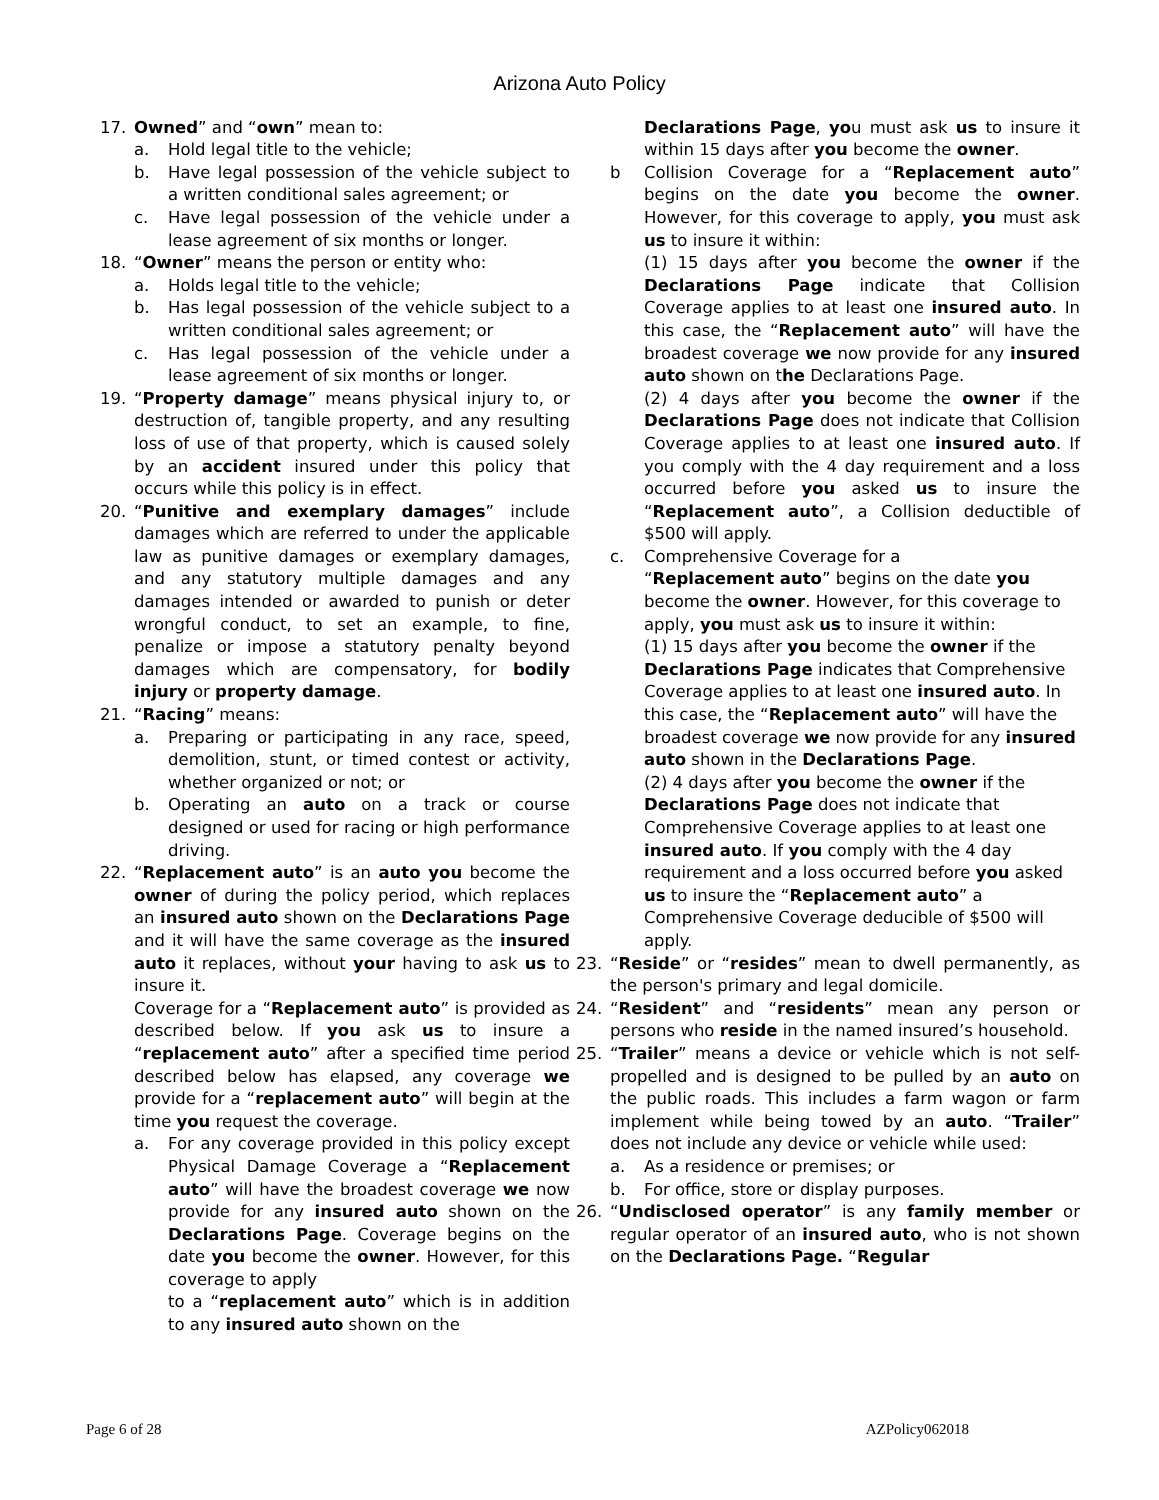Arizona Auto Policy
17. Owned” and “own” mean to:
a. Hold legal title to the vehicle;
b. Have legal possession of the vehicle subject to a written conditional sales agreement; or
c. Have legal possession of the vehicle under a lease agreement of six months or longer.
18. “Owner” means the person or entity who:
a. Holds legal title to the vehicle;
b. Has legal possession of the vehicle subject to a written conditional sales agreement; or
c. Has legal possession of the vehicle under a lease agreement of six months or longer.
19. “Property damage” means physical injury to, or destruction of, tangible property, and any resulting loss of use of that property, which is caused solely by an accident insured under this policy that occurs while this policy is in effect.
20. “Punitive and exemplary damages” include damages which are referred to under the applicable law as punitive damages or exemplary damages, and any statutory multiple damages and any damages intended or awarded to punish or deter wrongful conduct, to set an example, to fine, penalize or impose a statutory penalty beyond damages which are compensatory, for bodily injury or property damage.
21. “Racing” means:
a. Preparing or participating in any race, speed, demolition, stunt, or timed contest or activity, whether organized or not; or
b. Operating an auto on a track or course designed or used for racing or high performance driving.
22. “Replacement auto” is an auto you become the owner of during the policy period, which replaces an insured auto shown on the Declarations Page and it will have the same coverage as the insured auto it replaces, without your having to ask us to insure it.
Coverage for a “Replacement auto” is provided as described below. If you ask us to insure a “replacement auto” after a specified time period described below has elapsed, any coverage we provide for a “replacement auto” will begin at the time you request the coverage.
a. For any coverage provided in this policy except Physical Damage Coverage a “Replacement auto” will have the broadest coverage we now provide for any insured auto shown on the Declarations Page. Coverage begins on the date you become the owner. However, for this coverage to apply
to a “replacement auto” which is in addition to any insured auto shown on the
Declarations Page, you must ask us to insure it within 15 days after you become the owner.
b Collision Coverage for a “Replacement auto” begins on the date you become the owner. However, for this coverage to apply, you must ask us to insure it within:
(1) 15 days after you become the owner if the Declarations Page indicate that Collision Coverage applies to at least one insured auto. In this case, the “Replacement auto” will have the broadest coverage we now provide for any insured auto shown on the Declarations Page.
(2) 4 days after you become the owner if the Declarations Page does not indicate that Collision Coverage applies to at least one insured auto. If you comply with the 4 day requirement and a loss occurred before you asked us to insure the “Replacement auto”, a Collision deductible of $500 will apply.
c. Comprehensive Coverage for a
“Replacement auto” begins on the date you become the owner. However, for this coverage to apply, you must ask us to insure it within:
(1) 15 days after you become the owner if the Declarations Page indicates that Comprehensive Coverage applies to at least one insured auto. In this case, the “Replacement auto” will have the broadest coverage we now provide for any insured auto shown in the Declarations Page.
(2) 4 days after you become the owner if the Declarations Page does not indicate that Comprehensive Coverage applies to at least one insured auto. If you comply with the 4 day requirement and a loss occurred before you asked us to insure the “Replacement auto” a Comprehensive Coverage deducible of $500 will apply.
23. “Reside” or “resides” mean to dwell permanently, as the person's primary and legal domicile.
24. “Resident” and “residents” mean any person or persons who reside in the named insured’s household.
25. “Trailer” means a device or vehicle which is not self-propelled and is designed to be pulled by an auto on the public roads. This includes a farm wagon or farm implement while being towed by an auto. “Trailer” does not include any device or vehicle while used:
a. As a residence or premises; or
b. For office, store or display purposes.
26. “Undisclosed operator” is any family member or regular operator of an insured auto, who is not shown on the Declarations Page. “Regular
Page 6 of 28 AZPolicy062018